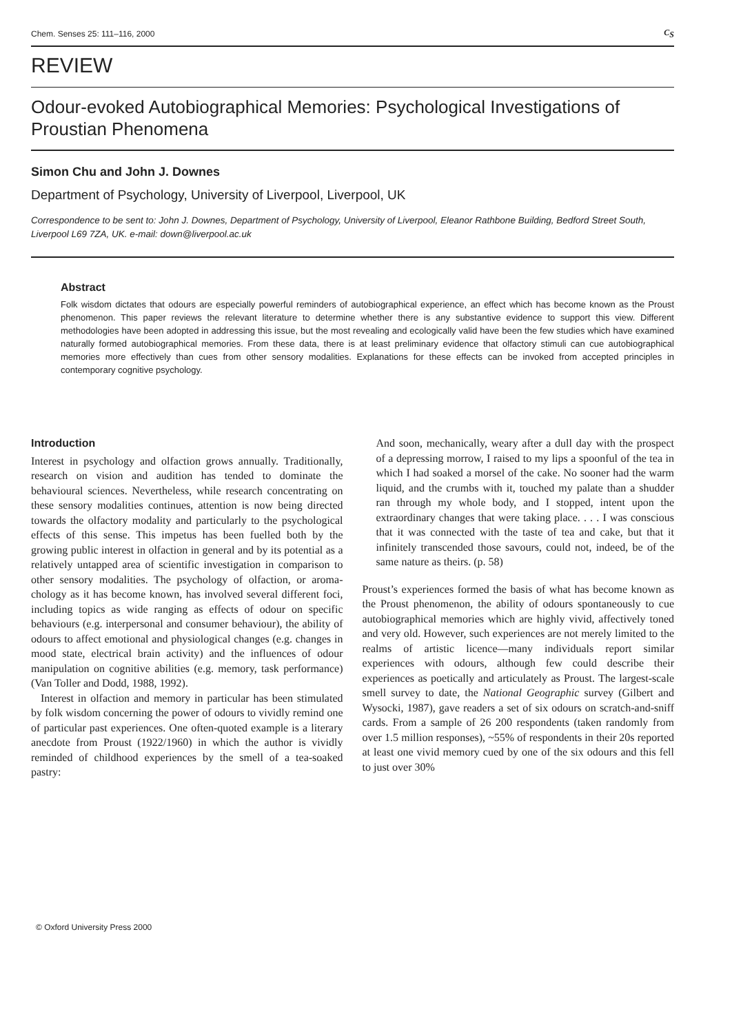Chem. Senses 25: 111–116, 2000 C<sub>S</sub>
REVIEW
Odour-evoked Autobiographical Memories: Psychological Investigations of Proustian Phenomena
Simon Chu and John J. Downes
Department of Psychology, University of Liverpool, Liverpool, UK
Correspondence to be sent to: John J. Downes, Department of Psychology, University of Liverpool, Eleanor Rathbone Building, Bedford Street South, Liverpool L69 7ZA, UK. e-mail: down@liverpool.ac.uk
Abstract
Folk wisdom dictates that odours are especially powerful reminders of autobiographical experience, an effect which has become known as the Proust phenomenon. This paper reviews the relevant literature to determine whether there is any substantive evidence to support this view. Different methodologies have been adopted in addressing this issue, but the most revealing and ecologically valid have been the few studies which have examined naturally formed autobiographical memories. From these data, there is at least preliminary evidence that olfactory stimuli can cue autobiographical memories more effectively than cues from other sensory modalities. Explanations for these effects can be invoked from accepted principles in contemporary cognitive psychology.
Introduction
Interest in psychology and olfaction grows annually. Traditionally, research on vision and audition has tended to dominate the behavioural sciences. Nevertheless, while research concentrating on these sensory modalities continues, attention is now being directed towards the olfactory modality and particularly to the psychological effects of this sense. This impetus has been fuelled both by the growing public interest in olfaction in general and by its potential as a relatively untapped area of scientific investigation in comparison to other sensory modalities. The psychology of olfaction, or aroma-chology as it has become known, has involved several different foci, including topics as wide ranging as effects of odour on specific behaviours (e.g. interpersonal and consumer behaviour), the ability of odours to affect emotional and physiological changes (e.g. changes in mood state, electrical brain activity) and the influences of odour manipulation on cognitive abilities (e.g. memory, task performance) (Van Toller and Dodd, 1988, 1992).
Interest in olfaction and memory in particular has been stimulated by folk wisdom concerning the power of odours to vividly remind one of particular past experiences. One often-quoted example is a literary anecdote from Proust (1922/1960) in which the author is vividly reminded of childhood experiences by the smell of a tea-soaked pastry:
And soon, mechanically, weary after a dull day with the prospect of a depressing morrow, I raised to my lips a spoonful of the tea in which I had soaked a morsel of the cake. No sooner had the warm liquid, and the crumbs with it, touched my palate than a shudder ran through my whole body, and I stopped, intent upon the extraordinary changes that were taking place. . . . I was conscious that it was connected with the taste of tea and cake, but that it infinitely transcended those savours, could not, indeed, be of the same nature as theirs. (p. 58)
Proust’s experiences formed the basis of what has become known as the Proust phenomenon, the ability of odours spontaneously to cue autobiographical memories which are highly vivid, affectively toned and very old. However, such experiences are not merely limited to the realms of artistic licence—many individuals report similar experiences with odours, although few could describe their experiences as poetically and articulately as Proust. The largest-scale smell survey to date, the National Geographic survey (Gilbert and Wysocki, 1987), gave readers a set of six odours on scratch-and-sniff cards. From a sample of 26 200 respondents (taken randomly from over 1.5 million responses), ~55% of respondents in their 20s reported at least one vivid memory cued by one of the six odours and this fell to just over 30%
© Oxford University Press 2000